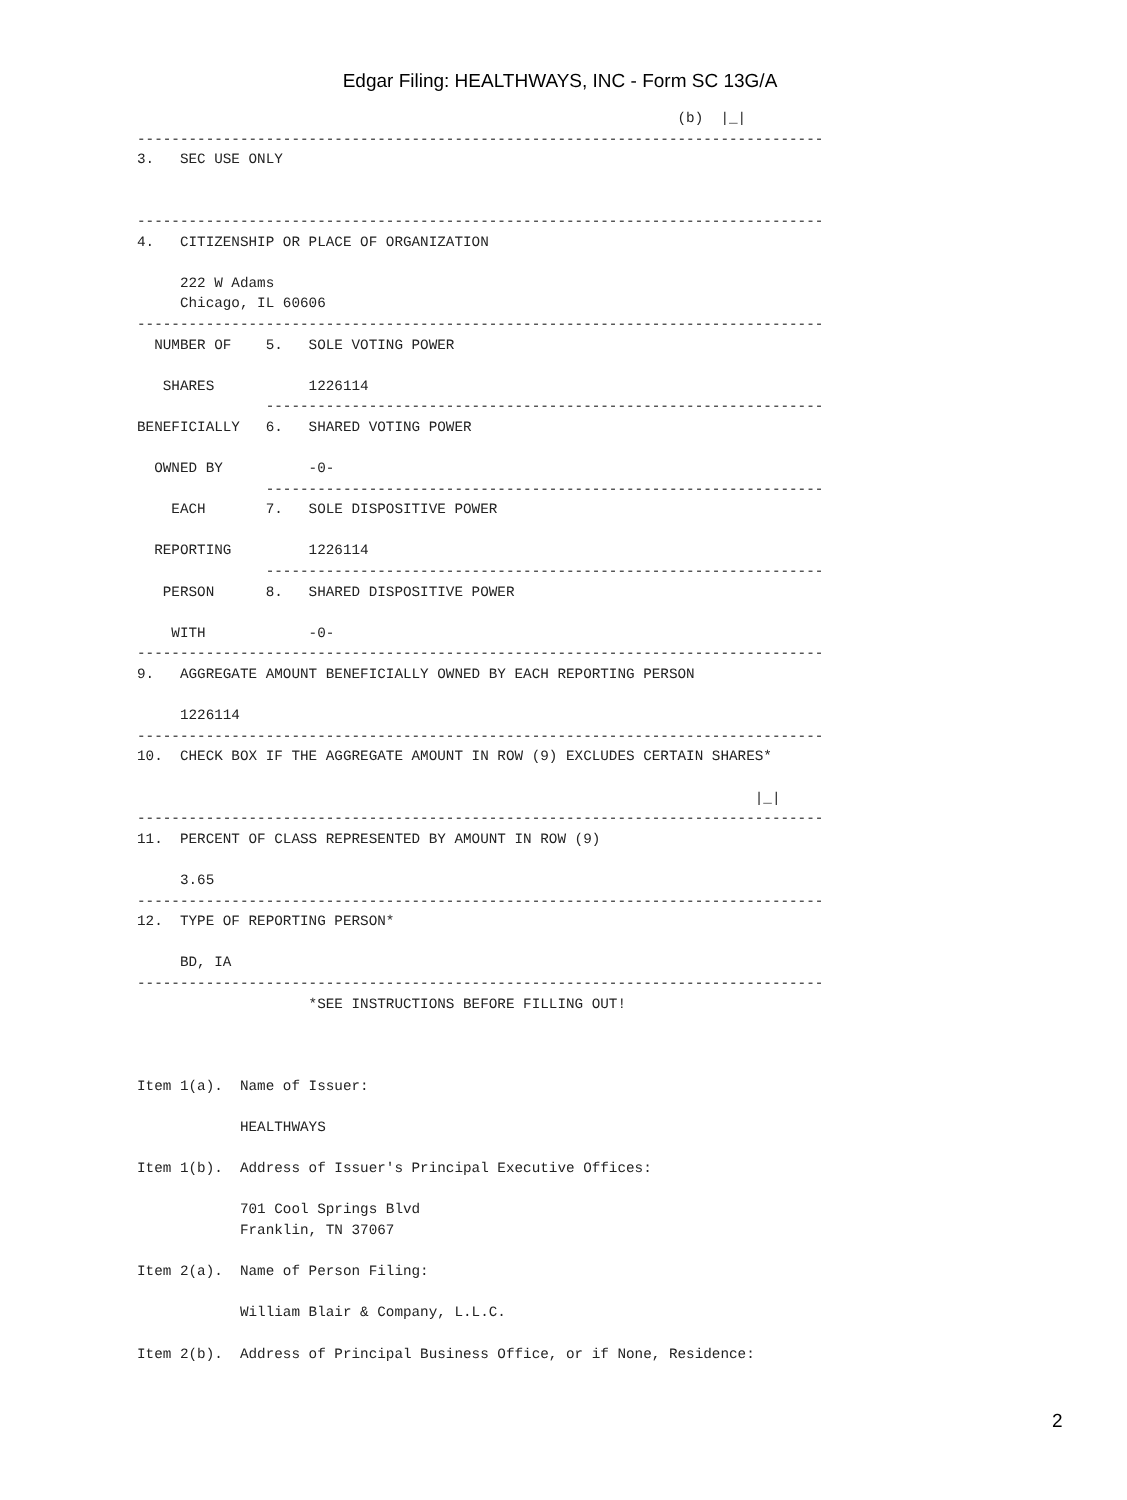Edgar Filing: HEALTHWAYS, INC - Form SC 13G/A
                                                               (b)  |_|
--------------------------------------------------------------------------------
3.   SEC USE ONLY


--------------------------------------------------------------------------------
4.   CITIZENSHIP OR PLACE OF ORGANIZATION

     222 W Adams
     Chicago, IL 60606
--------------------------------------------------------------------------------
  NUMBER OF    5.   SOLE VOTING POWER

   SHARES           1226114
               -----------------------------------------------------------------
BENEFICIALLY   6.   SHARED VOTING POWER

  OWNED BY          -0-
               -----------------------------------------------------------------
    EACH       7.   SOLE DISPOSITIVE POWER

  REPORTING         1226114
               -----------------------------------------------------------------
   PERSON      8.   SHARED DISPOSITIVE POWER

    WITH            -0-
--------------------------------------------------------------------------------
9.   AGGREGATE AMOUNT BENEFICIALLY OWNED BY EACH REPORTING PERSON

     1226114
--------------------------------------------------------------------------------
10.  CHECK BOX IF THE AGGREGATE AMOUNT IN ROW (9) EXCLUDES CERTAIN SHARES*

                                                                        |_|
--------------------------------------------------------------------------------
11.  PERCENT OF CLASS REPRESENTED BY AMOUNT IN ROW (9)

     3.65
--------------------------------------------------------------------------------
12.  TYPE OF REPORTING PERSON*

     BD, IA
--------------------------------------------------------------------------------
                    *SEE INSTRUCTIONS BEFORE FILLING OUT!



Item 1(a).  Name of Issuer:

            HEALTHWAYS

Item 1(b).  Address of Issuer's Principal Executive Offices:

            701 Cool Springs Blvd
            Franklin, TN 37067

Item 2(a).  Name of Person Filing:

            William Blair & Company, L.L.C.

Item 2(b).  Address of Principal Business Office, or if None, Residence:
2